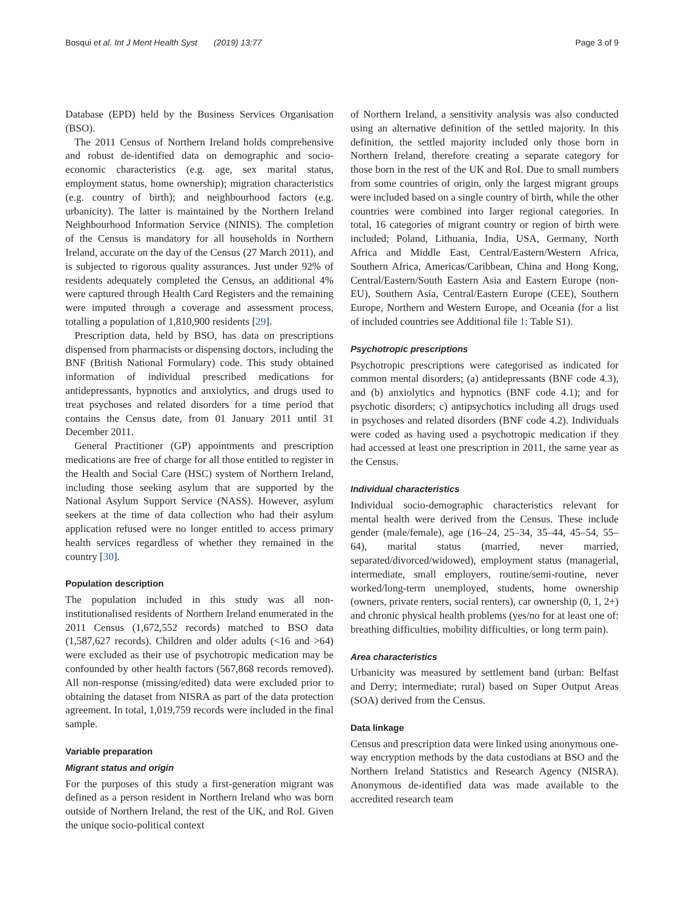Bosqui et al. Int J Ment Health Syst (2019) 13:77 Page 3 of 9
Database (EPD) held by the Business Services Organisation (BSO).
The 2011 Census of Northern Ireland holds comprehensive and robust de-identified data on demographic and socio-economic characteristics (e.g. age, sex marital status, employment status, home ownership); migration characteristics (e.g. country of birth); and neighbourhood factors (e.g. urbanicity). The latter is maintained by the Northern Ireland Neighbourhood Information Service (NINIS). The completion of the Census is mandatory for all households in Northern Ireland, accurate on the day of the Census (27 March 2011), and is subjected to rigorous quality assurances. Just under 92% of residents adequately completed the Census, an additional 4% were captured through Health Card Registers and the remaining were imputed through a coverage and assessment process, totalling a population of 1,810,900 residents [29].
Prescription data, held by BSO, has data on prescriptions dispensed from pharmacists or dispensing doctors, including the BNF (British National Formulary) code. This study obtained information of individual prescribed medications for antidepressants, hypnotics and anxiolytics, and drugs used to treat psychoses and related disorders for a time period that contains the Census date, from 01 January 2011 until 31 December 2011.
General Practitioner (GP) appointments and prescription medications are free of charge for all those entitled to register in the Health and Social Care (HSC) system of Northern Ireland, including those seeking asylum that are supported by the National Asylum Support Service (NASS). However, asylum seekers at the time of data collection who had their asylum application refused were no longer entitled to access primary health services regardless of whether they remained in the country [30].
Population description
The population included in this study was all non-institutionalised residents of Northern Ireland enumerated in the 2011 Census (1,672,552 records) matched to BSO data (1,587,627 records). Children and older adults (<16 and >64) were excluded as their use of psychotropic medication may be confounded by other health factors (567,868 records removed). All non-response (missing/edited) data were excluded prior to obtaining the dataset from NISRA as part of the data protection agreement. In total, 1,019,759 records were included in the final sample.
Variable preparation
Migrant status and origin
For the purposes of this study a first-generation migrant was defined as a person resident in Northern Ireland who was born outside of Northern Ireland, the rest of the UK, and RoI. Given the unique socio-political context
of Northern Ireland, a sensitivity analysis was also conducted using an alternative definition of the settled majority. In this definition, the settled majority included only those born in Northern Ireland, therefore creating a separate category for those born in the rest of the UK and RoI. Due to small numbers from some countries of origin, only the largest migrant groups were included based on a single country of birth, while the other countries were combined into larger regional categories. In total, 16 categories of migrant country or region of birth were included; Poland, Lithuania, India, USA, Germany, North Africa and Middle East, Central/Eastern/Western Africa, Southern Africa, Americas/Caribbean, China and Hong Kong, Central/Eastern/South Eastern Asia and Eastern Europe (non-EU), Southern Asia, Central/Eastern Europe (CEE), Southern Europe, Northern and Western Europe, and Oceania (for a list of included countries see Additional file 1: Table S1).
Psychotropic prescriptions
Psychotropic prescriptions were categorised as indicated for common mental disorders; (a) antidepressants (BNF code 4.3), and (b) anxiolytics and hypnotics (BNF code 4.1); and for psychotic disorders; c) antipsychotics including all drugs used in psychoses and related disorders (BNF code 4.2). Individuals were coded as having used a psychotropic medication if they had accessed at least one prescription in 2011, the same year as the Census.
Individual characteristics
Individual socio-demographic characteristics relevant for mental health were derived from the Census. These include gender (male/female), age (16–24, 25–34, 35–44, 45–54, 55–64), marital status (married, never married, separated/divorced/widowed), employment status (managerial, intermediate, small employers, routine/semi-routine, never worked/long-term unemployed, students, home ownership (owners, private renters, social renters), car ownership (0, 1, 2+) and chronic physical health problems (yes/no for at least one of: breathing difficulties, mobility difficulties, or long term pain).
Area characteristics
Urbanicity was measured by settlement band (urban: Belfast and Derry; intermediate; rural) based on Super Output Areas (SOA) derived from the Census.
Data linkage
Census and prescription data were linked using anonymous one-way encryption methods by the data custodians at BSO and the Northern Ireland Statistics and Research Agency (NISRA). Anonymous de-identified data was made available to the accredited research team